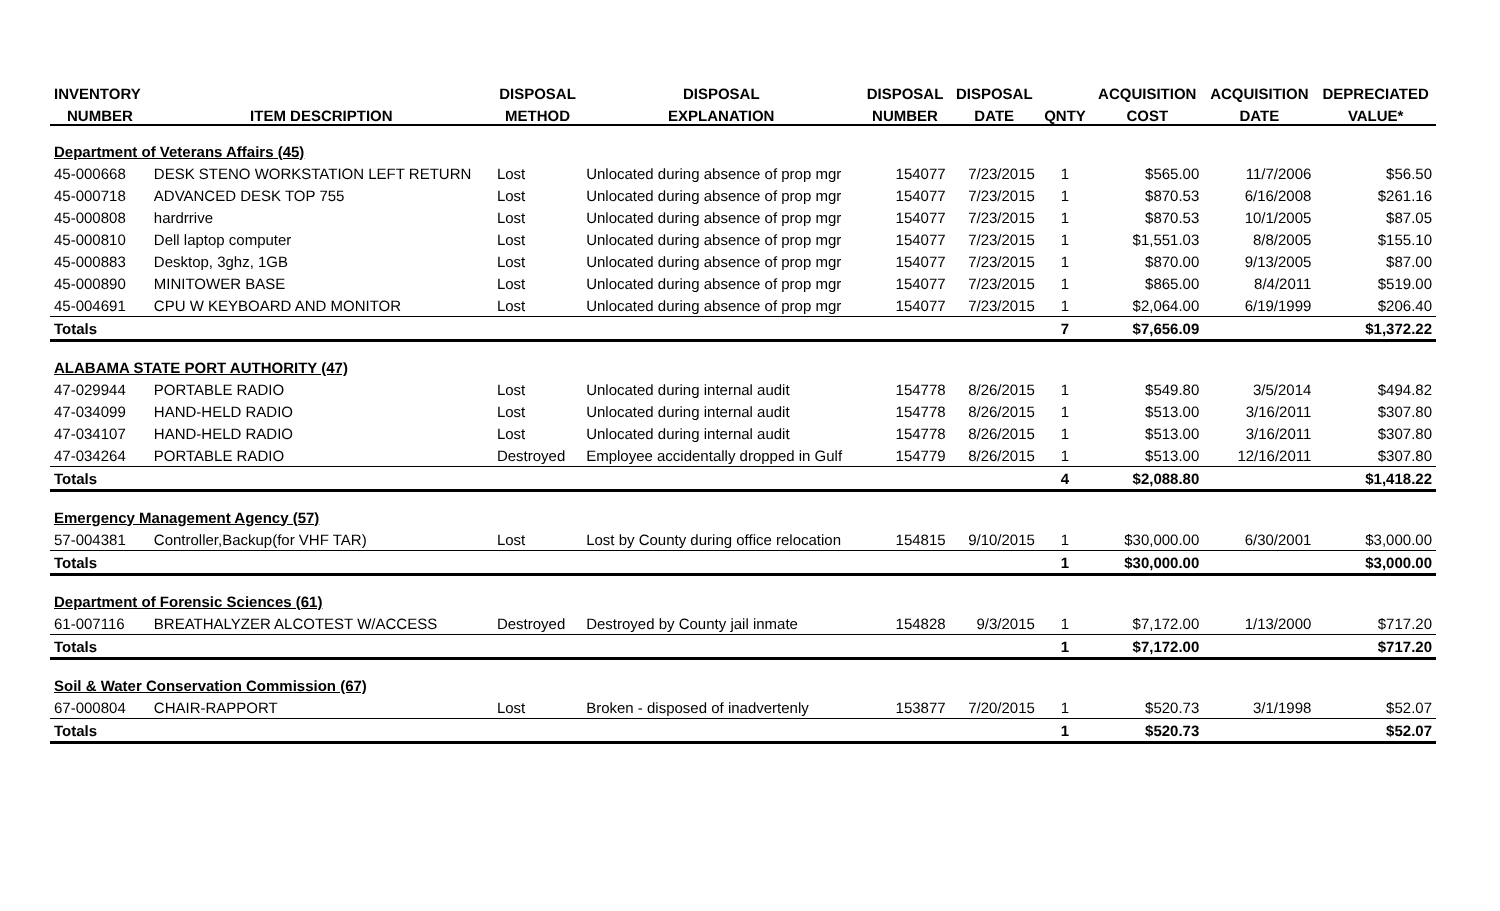| INVENTORY | | DISPOSAL | DISPOSAL | DISPOSAL | DISPOSAL | | ACQUISITION | ACQUISITION | DEPRECIATED |
| --- | --- | --- | --- | --- | --- | --- | --- | --- | --- |
| NUMBER | ITEM DESCRIPTION | METHOD | EXPLANATION | NUMBER | DATE | QNTY | COST | DATE | VALUE* |
| Department of Veterans Affairs (45) | | | | | | | | | |
| 45-000668 | DESK STENO WORKSTATION LEFT RETURN | Lost | Unlocated during absence of prop mgr | 154077 | 7/23/2015 | 1 | $565.00 | 11/7/2006 | $56.50 |
| 45-000718 | ADVANCED DESK TOP 755 | Lost | Unlocated during absence of prop mgr | 154077 | 7/23/2015 | 1 | $870.53 | 6/16/2008 | $261.16 |
| 45-000808 | hardrrive | Lost | Unlocated during absence of prop mgr | 154077 | 7/23/2015 | 1 | $870.53 | 10/1/2005 | $87.05 |
| 45-000810 | Dell laptop computer | Lost | Unlocated during absence of prop mgr | 154077 | 7/23/2015 | 1 | $1,551.03 | 8/8/2005 | $155.10 |
| 45-000883 | Desktop, 3ghz, 1GB | Lost | Unlocated during absence of prop mgr | 154077 | 7/23/2015 | 1 | $870.00 | 9/13/2005 | $87.00 |
| 45-000890 | MINITOWER BASE | Lost | Unlocated during absence of prop mgr | 154077 | 7/23/2015 | 1 | $865.00 | 8/4/2011 | $519.00 |
| 45-004691 | CPU W KEYBOARD AND MONITOR | Lost | Unlocated during absence of prop mgr | 154077 | 7/23/2015 | 1 | $2,064.00 | 6/19/1999 | $206.40 |
| Totals | | | | | | 7 | $7,656.09 | | $1,372.22 |
| ALABAMA STATE PORT AUTHORITY (47) | | | | | | | | | |
| 47-029944 | PORTABLE RADIO | Lost | Unlocated during internal audit | 154778 | 8/26/2015 | 1 | $549.80 | 3/5/2014 | $494.82 |
| 47-034099 | HAND-HELD RADIO | Lost | Unlocated during internal audit | 154778 | 8/26/2015 | 1 | $513.00 | 3/16/2011 | $307.80 |
| 47-034107 | HAND-HELD RADIO | Lost | Unlocated during internal audit | 154778 | 8/26/2015 | 1 | $513.00 | 3/16/2011 | $307.80 |
| 47-034264 | PORTABLE RADIO | Destroyed | Employee accidentally dropped in Gulf | 154779 | 8/26/2015 | 1 | $513.00 | 12/16/2011 | $307.80 |
| Totals | | | | | | 4 | $2,088.80 | | $1,418.22 |
| Emergency Management Agency (57) | | | | | | | | | |
| 57-004381 | Controller,Backup(for VHF TAR) | Lost | Lost by County during office relocation | 154815 | 9/10/2015 | 1 | $30,000.00 | 6/30/2001 | $3,000.00 |
| Totals | | | | | | 1 | $30,000.00 | | $3,000.00 |
| Department of Forensic Sciences (61) | | | | | | | | | |
| 61-007116 | BREATHALYZER ALCOTEST W/ACCESS | Destroyed | Destroyed by County jail inmate | 154828 | 9/3/2015 | 1 | $7,172.00 | 1/13/2000 | $717.20 |
| Totals | | | | | | 1 | $7,172.00 | | $717.20 |
| Soil & Water Conservation Commission (67) | | | | | | | | | |
| 67-000804 | CHAIR-RAPPORT | Lost | Broken - disposed of inadvertenly | 153877 | 7/20/2015 | 1 | $520.73 | 3/1/1998 | $52.07 |
| Totals | | | | | | 1 | $520.73 | | $52.07 |